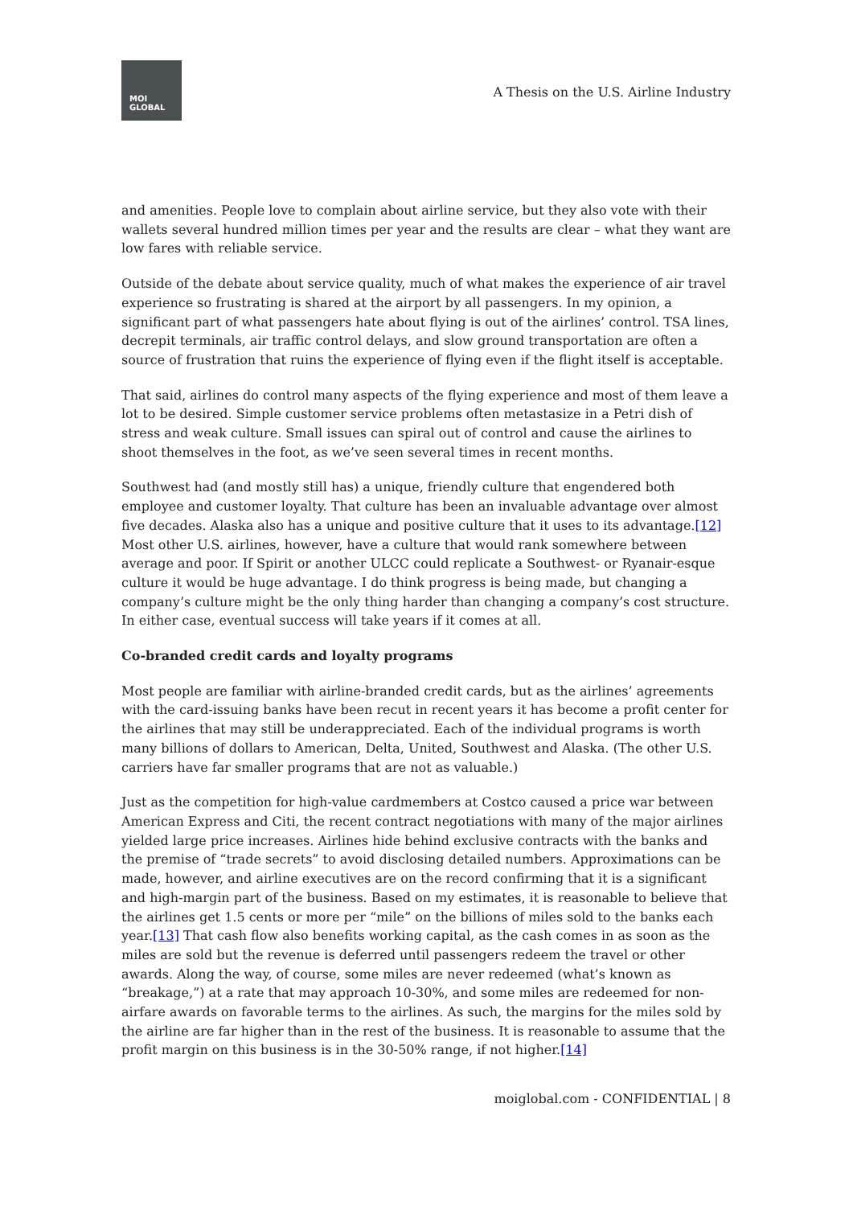MOI
GLOBAL
A Thesis on the U.S. Airline Industry
and amenities. People love to complain about airline service, but they also vote with their wallets several hundred million times per year and the results are clear – what they want are low fares with reliable service.
Outside of the debate about service quality, much of what makes the experience of air travel experience so frustrating is shared at the airport by all passengers. In my opinion, a significant part of what passengers hate about flying is out of the airlines’ control. TSA lines, decrepit terminals, air traffic control delays, and slow ground transportation are often a source of frustration that ruins the experience of flying even if the flight itself is acceptable.
That said, airlines do control many aspects of the flying experience and most of them leave a lot to be desired. Simple customer service problems often metastasize in a Petri dish of stress and weak culture. Small issues can spiral out of control and cause the airlines to shoot themselves in the foot, as we’ve seen several times in recent months.
Southwest had (and mostly still has) a unique, friendly culture that engendered both employee and customer loyalty. That culture has been an invaluable advantage over almost five decades. Alaska also has a unique and positive culture that it uses to its advantage.[12] Most other U.S. airlines, however, have a culture that would rank somewhere between average and poor. If Spirit or another ULCC could replicate a Southwest- or Ryanair-esque culture it would be huge advantage. I do think progress is being made, but changing a company’s culture might be the only thing harder than changing a company’s cost structure. In either case, eventual success will take years if it comes at all.
Co-branded credit cards and loyalty programs
Most people are familiar with airline-branded credit cards, but as the airlines’ agreements with the card-issuing banks have been recut in recent years it has become a profit center for the airlines that may still be underappreciated. Each of the individual programs is worth many billions of dollars to American, Delta, United, Southwest and Alaska. (The other U.S. carriers have far smaller programs that are not as valuable.)
Just as the competition for high-value cardmembers at Costco caused a price war between American Express and Citi, the recent contract negotiations with many of the major airlines yielded large price increases. Airlines hide behind exclusive contracts with the banks and the premise of “trade secrets” to avoid disclosing detailed numbers. Approximations can be made, however, and airline executives are on the record confirming that it is a significant and high-margin part of the business. Based on my estimates, it is reasonable to believe that the airlines get 1.5 cents or more per “mile” on the billions of miles sold to the banks each year.[13] That cash flow also benefits working capital, as the cash comes in as soon as the miles are sold but the revenue is deferred until passengers redeem the travel or other awards. Along the way, of course, some miles are never redeemed (what’s known as “breakage,”) at a rate that may approach 10-30%, and some miles are redeemed for non-airfare awards on favorable terms to the airlines. As such, the margins for the miles sold by the airline are far higher than in the rest of the business. It is reasonable to assume that the profit margin on this business is in the 30-50% range, if not higher.[14]
moiglobal.com - CONFIDENTIAL | 8